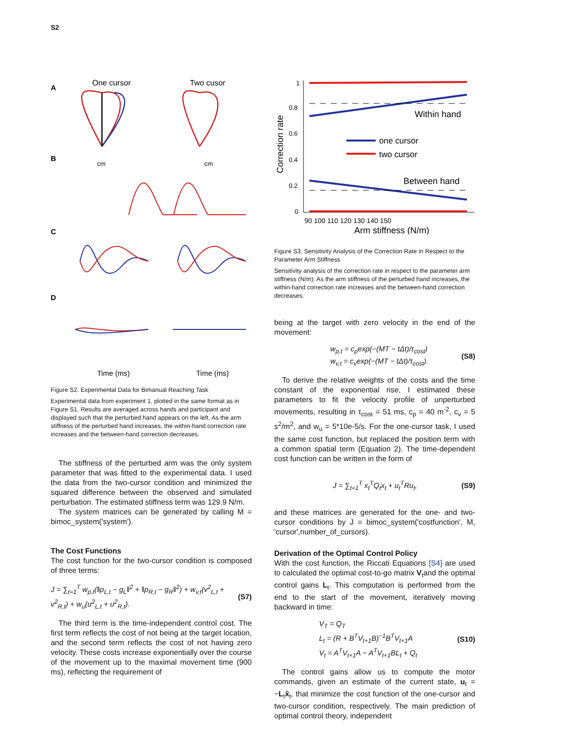S2
One cursor
Two cusor
A
B
C
D
cm
cm
Time (ms)
Time (ms)
Figure S2. Experimental Data for Bimanual Reaching Task
Experimental data from experiment 1, plotted in the same format as in Figure S1. Results are averaged across hands and participant and displayed such that the perturbed hand appears on the left. As the arm stiffness of the perturbed hand increases, the within-hand correction rate increases and the between-hand correction decreases.
The stiffness of the perturbed arm was the only system parameter that was fitted to the experimental data. I used the data from the two-cursor condition and minimized the squared difference between the observed and simulated perturbation. The estimated stiffness term was 129.9 N/m.
The system matrices can be generated by calling M = bimoc_system('system').
The Cost Functions
The cost function for the two-cursor condition is composed of three terms:
J = ∑<sub>t=1</sub><sup>T</sup> w<sub>p,t</sub>(‖p<sub>L,t</sub> − g<sub>L</sub>‖<sup>2</sup> + ‖p<sub>R,t</sub> − g<sub>R</sub>‖<sup>2</sup>) + w<sub>v,t</sub>(v<sup>2</sup><sub>L,t</sub> + v<sup>2</sup><sub>R,t</sub>) + w<sub>u</sub>(u<sup>2</sup><sub>L,t</sub> + u<sup>2</sup><sub>R,t</sub>). (S7)
The third term is the time-independent control cost. The first term reflects the cost of not being at the target location, and the second term reflects the cost of not having zero velocity. These costs increase exponentially over the course of the movement up to the maximal movement time (900 ms), reflecting the requirement of
1
0.8
0.6
0.4
0.2
0
Within hand
Between hand
one cursor
two cursor
90 100 110 120 130 140 150
Arm stiffness (N/m)
Correction rate
Figure S3. Sensitivity Analysis of the Correction Rate in Respect to the Parameter Arm Stiffness
Sensitivity analysis of the correction rate in respect to the parameter arm stiffness (N/m). As the arm stiffness of the perturbed hand increases, the within-hand correction rate increases and the between-hand correction decreases.
being at the target with zero velocity in the end of the movement:
w<sub>p,t</sub> = c<sub>p</sub>exp(−(MT − tΔt)/τ<sub>cost</sub>)
w<sub>v,t</sub> = c<sub>v</sub>exp(−(MT − tΔt)/τ<sub>cost</sub>). (S8)
To derive the relative weights of the costs and the time constant of the exponential rise, I estimated these parameters to fit the velocity profile of unperturbed movements, resulting in τ<sub>cost</sub> = 51 ms, c<sub>p</sub> = 40 m<sup>-2</sup>, c<sub>v</sub> = 5 s<sup>2</sup>/m<sup>2</sup>, and w<sub>u</sub> = 5*10e-5/s. For the one-cursor task, I used the same cost function, but replaced the position term with a common spatial term (Equation 2). The time-dependent cost function can be written in the form of
J = ∑<sub>t=1</sub><sup>T</sup> x<sub>t</sub><sup>T</sup>Q<sub>t</sub>x<sub>t</sub> + u<sub>t</sub><sup>T</sup>Ru<sub>t</sub>, (S9)
and these matrices are generated for the one- and two-cursor conditions by J = bimoc_system('costfunction', M, 'cursor',number_of_cursors).
Derivation of the Optimal Control Policy
With the cost function, the Riccati Equations [S4] are used to calculated the optimal cost-to-go matrix V<sub>t</sub>and the optimal control gains L<sub>t</sub>. This computation is performed from the end to the start of the movement, iteratively moving backward in time:
V<sub>T</sub> = Q<sub>T</sub>
L<sub>t</sub> = (R + B<sup>T</sup>V<sub>t+1</sub>B)<sup>−1</sup>B<sup>T</sup>V<sub>t+1</sub>A
V<sub>t</sub> = A<sup>T</sup>V<sub>t+1</sub>A − A<sup>T</sup>V<sub>t+1</sub>BL<sub>t</sub> + Q<sub>t</sub> (S10)
The control gains allow us to compute the motor commands, given an estimate of the current state, u<sub>t</sub> = −L<sub>t</sub>x̂<sub>t</sub>, that minimize the cost function of the one-cursor and two-cursor condition, respectively. The main prediction of optimal control theory, independent